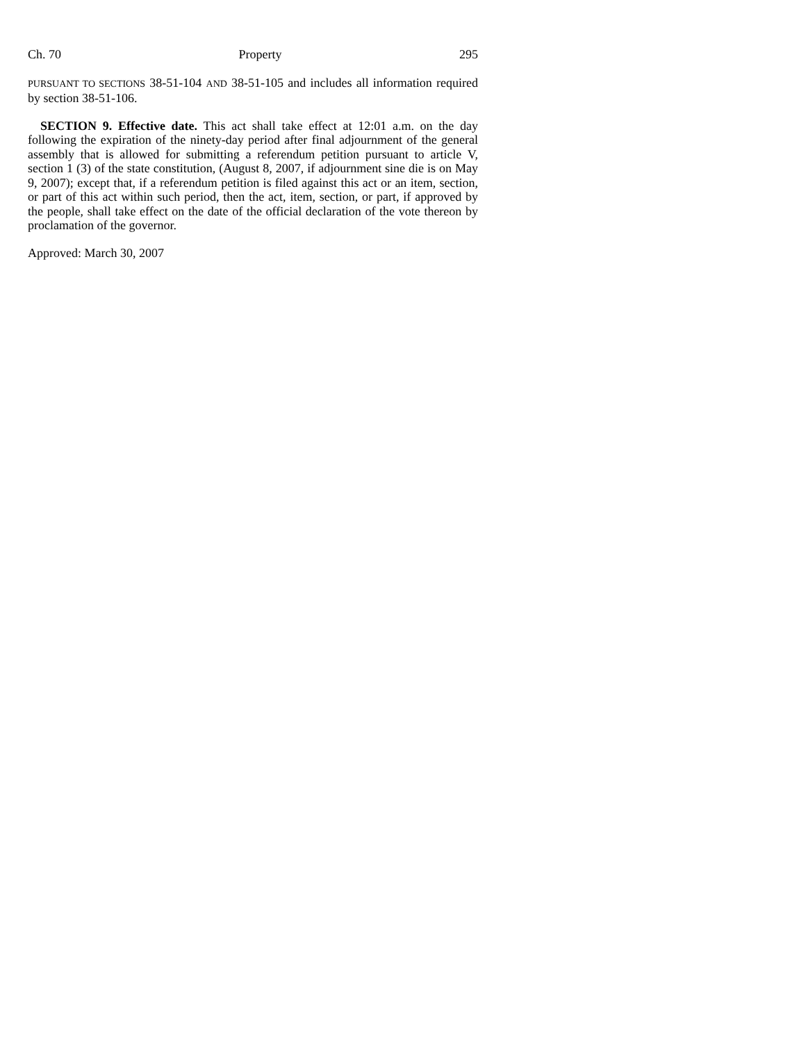Ch. 70 Property 295
PURSUANT TO SECTIONS 38-51-104 AND 38-51-105 and includes all information required by section 38-51-106.
SECTION 9. Effective date. This act shall take effect at 12:01 a.m. on the day following the expiration of the ninety-day period after final adjournment of the general assembly that is allowed for submitting a referendum petition pursuant to article V, section 1 (3) of the state constitution, (August 8, 2007, if adjournment sine die is on May 9, 2007); except that, if a referendum petition is filed against this act or an item, section, or part of this act within such period, then the act, item, section, or part, if approved by the people, shall take effect on the date of the official declaration of the vote thereon by proclamation of the governor.
Approved: March 30, 2007